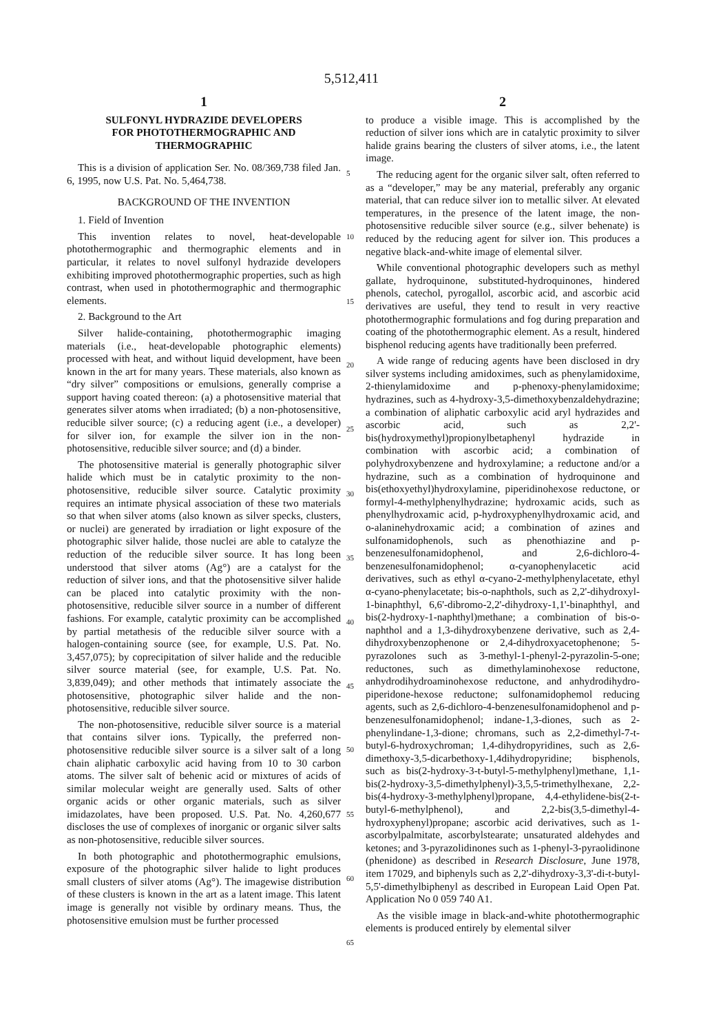5,512,411
1
SULFONYL HYDRAZIDE DEVELOPERS
FOR PHOTOTHERMOGRAPHIC AND
THERMOGRAPHIC
This is a division of application Ser. No. 08/369,738 filed Jan. 6, 1995, now U.S. Pat. No. 5,464,738.
BACKGROUND OF THE INVENTION
1. Field of Invention
This invention relates to novel, heat-developable photothermographic and thermographic elements and in particular, it relates to novel sulfonyl hydrazide developers exhibiting improved photothermographic properties, such as high contrast, when used in photothermographic and thermographic elements.
2. Background to the Art
Silver halide-containing, photothermographic imaging materials (i.e., heat-developable photographic elements) processed with heat, and without liquid development, have been known in the art for many years. These materials, also known as “dry silver” compositions or emulsions, generally comprise a support having coated thereon: (a) a photosensitive material that generates silver atoms when irradiated; (b) a non-photosensitive, reducible silver source; (c) a reducing agent (i.e., a developer) for silver ion, for example the silver ion in the non-photosensitive, reducible silver source; and (d) a binder.
The photosensitive material is generally photographic silver halide which must be in catalytic proximity to the non-photosensitive, reducible silver source. Catalytic proximity requires an intimate physical association of these two materials so that when silver atoms (also known as silver specks, clusters, or nuclei) are generated by irradiation or light exposure of the photographic silver halide, those nuclei are able to catalyze the reduction of the reducible silver source. It has long been understood that silver atoms (Ag°) are a catalyst for the reduction of silver ions, and that the photosensitive silver halide can be placed into catalytic proximity with the non-photosensitive, reducible silver source in a number of different fashions. For example, catalytic proximity can be accomplished by partial metathesis of the reducible silver source with a halogen-containing source (see, for example, U.S. Pat. No. 3,457,075); by coprecipitation of silver halide and the reducible silver source material (see, for example, U.S. Pat. No. 3,839,049); and other methods that intimately associate the photosensitive, photographic silver halide and the non-photosensitive, reducible silver source.
The non-photosensitive, reducible silver source is a material that contains silver ions. Typically, the preferred non-photosensitive reducible silver source is a silver salt of a long chain aliphatic carboxylic acid having from 10 to 30 carbon atoms. The silver salt of behenic acid or mixtures of acids of similar molecular weight are generally used. Salts of other organic acids or other organic materials, such as silver imidazolates, have been proposed. U.S. Pat. No. 4,260,677 discloses the use of complexes of inorganic or organic silver salts as non-photosensitive, reducible silver sources.
In both photographic and photothermographic emulsions, exposure of the photographic silver halide to light produces small clusters of silver atoms (Ag°). The imagewise distribution of these clusters is known in the art as a latent image. This latent image is generally not visible by ordinary means. Thus, the photosensitive emulsion must be further processed
2
to produce a visible image. This is accomplished by the reduction of silver ions which are in catalytic proximity to silver halide grains bearing the clusters of silver atoms, i.e., the latent image.
The reducing agent for the organic silver salt, often referred to as a “developer,” may be any material, preferably any organic material, that can reduce silver ion to metallic silver. At elevated temperatures, in the presence of the latent image, the non-photosensitive reducible silver source (e.g., silver behenate) is reduced by the reducing agent for silver ion. This produces a negative black-and-white image of elemental silver.
While conventional photographic developers such as methyl gallate, hydroquinone, substituted-hydroquinones, hindered phenols, catechol, pyrogallol, ascorbic acid, and ascorbic acid derivatives are useful, they tend to result in very reactive photothermographic formulations and fog during preparation and coating of the photothermographic element. As a result, hindered bisphenol reducing agents have traditionally been preferred.
A wide range of reducing agents have been disclosed in dry silver systems including amidoximes, such as phenylamidoxime, 2-thienylamidoxime and p-phenoxy-phenylamidoxime; hydrazines, such as 4-hydroxy-3,5-dimethoxybenzaldehydrazine; a combination of aliphatic carboxylic acid aryl hydrazides and ascorbic acid, such as 2,2'-bis(hydroxymethyl)propionylbetaphenyl hydrazide in combination with ascorbic acid; a combination of polyhydroxybenzene and hydroxylamine; a reductone and/or a hydrazine, such as a combination of hydroquinone and bis(ethoxyethyl)hydroxylamine, piperidinohexose reductone, or formyl-4-methylphenylhydrazine; hydroxamic acids, such as phenylhydroxamic acid, p-hydroxyphenylhydroxamic acid, and o-alaninehydroxamic acid; a combination of azines and sulfonamidophenols, such as phenothiazine and p-benzenesulfonamidophenol, and 2,6-dichloro-4-benzenesulfonamidophenol; α-cyanophenylacetic acid derivatives, such as ethyl α-cyano-2-methylphenylacetate, ethyl α-cyano-phenylacetate; bis-o-naphthols, such as 2,2'-dihydroxyl-1-binaphthyl, 6,6'-dibromo-2,2'-dihydroxy-1,1'-binaphthyl, and bis(2-hydroxy-1-naphthyl)methane; a combination of bis-o-naphthol and a 1,3-dihydroxybenzene derivative, such as 2,4-dihydroxybenzophenone or 2,4-dihydroxyacetophenone; 5-pyrazolones such as 3-methyl-1-phenyl-2-pyrazolin-5-one; reductones, such as dimethylaminohexose reductone, anhydrodihydroaminohexose reductone, and anhydrodihydro-piperidone-hexose reductone; sulfonamidophemol reducing agents, such as 2,6-dichloro-4-benzenesulfonamidophenol and p-benzenesulfonamidophenol; indane-1,3-diones, such as 2-phenylindane-1,3-dione; chromans, such as 2,2-dimethyl-7-t-butyl-6-hydroxychroman; 1,4-dihydropyridines, such as 2,6-dimethoxy-3,5-dicarbethoxy-1,4dihydropyridine; bisphenols, such as bis(2-hydroxy-3-t-butyl-5-methylphenyl)methane, 1,1-bis(2-hydroxy-3,5-dimethylphenyl)-3,5,5-trimethylhexane, 2,2-bis(4-hydroxy-3-methylphenyl)propane, 4,4-ethylidene-bis(2-t-butyl-6-methylphenol), and 2,2-bis(3,5-dimethyl-4-hydroxyphenyl)propane; ascorbic acid derivatives, such as 1-ascorbylpalmitate, ascorbylstearate; unsaturated aldehydes and ketones; and 3-pyrazolidinones such as 1-phenyl-3-pyraolidinone (phenidone) as described in Research Disclosure, June 1978, item 17029, and biphenyls such as 2,2'-dihydroxy-3,3'-di-t-butyl-5,5'-dimethylbiphenyl as described in European Laid Open Pat. Application No 0 059 740 A1.
As the visible image in black-and-white photothermographic elements is produced entirely by elemental silver
5
10
15
20
25
30
35
40
45
50
55
60
65